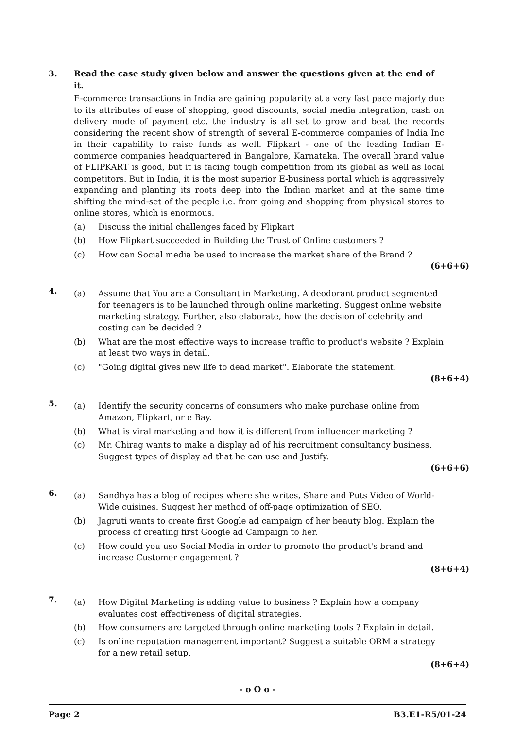3. Read the case study given below and answer the questions given at the end of it.
E-commerce transactions in India are gaining popularity at a very fast pace majorly due to its attributes of ease of shopping, good discounts, social media integration, cash on delivery mode of payment etc. the industry is all set to grow and beat the records considering the recent show of strength of several E-commerce companies of India Inc in their capability to raise funds as well. Flipkart - one of the leading Indian E-commerce companies headquartered in Bangalore, Karnataka. The overall brand value of FLIPKART is good, but it is facing tough competition from its global as well as local competitors. But in India, it is the most superior E-business portal which is aggressively expanding and planting its roots deep into the Indian market and at the same time shifting the mind-set of the people i.e. from going and shopping from physical stores to online stores, which is enormous.
(a) Discuss the initial challenges faced by Flipkart
(b) How Flipkart succeeded in Building the Trust of Online customers ?
(c) How can Social media be used to increase the market share of the Brand ?
(6+6+6)
4.
(a) Assume that You are a Consultant in Marketing. A deodorant product segmented for teenagers is to be launched through online marketing. Suggest online website marketing strategy. Further, also elaborate, how the decision of celebrity and costing can be decided ?
(b) What are the most effective ways to increase traffic to product's website ? Explain at least two ways in detail.
(c) "Going digital gives new life to dead market". Elaborate the statement.
(8+6+4)
5.
(a) Identify the security concerns of consumers who make purchase online from Amazon, Flipkart, or e Bay.
(b) What is viral marketing and how it is different from influencer marketing ?
(c) Mr. Chirag wants to make a display ad of his recruitment consultancy business. Suggest types of display ad that he can use and Justify.
(6+6+6)
6.
(a) Sandhya has a blog of recipes where she writes, Share and Puts Video of World-Wide cuisines. Suggest her method of off-page optimization of SEO.
(b) Jagruti wants to create first Google ad campaign of her beauty blog. Explain the process of creating first Google ad Campaign to her.
(c) How could you use Social Media in order to promote the product's brand and increase Customer engagement ?
(8+6+4)
7.
(a) How Digital Marketing is adding value to business ? Explain how a company evaluates cost effectiveness of digital strategies.
(b) How consumers are targeted through online marketing tools ? Explain in detail.
(c) Is online reputation management important? Suggest a suitable ORM a strategy for a new retail setup.
(8+6+4)
- o O o -
Page 2 B3.E1-R5/01-24